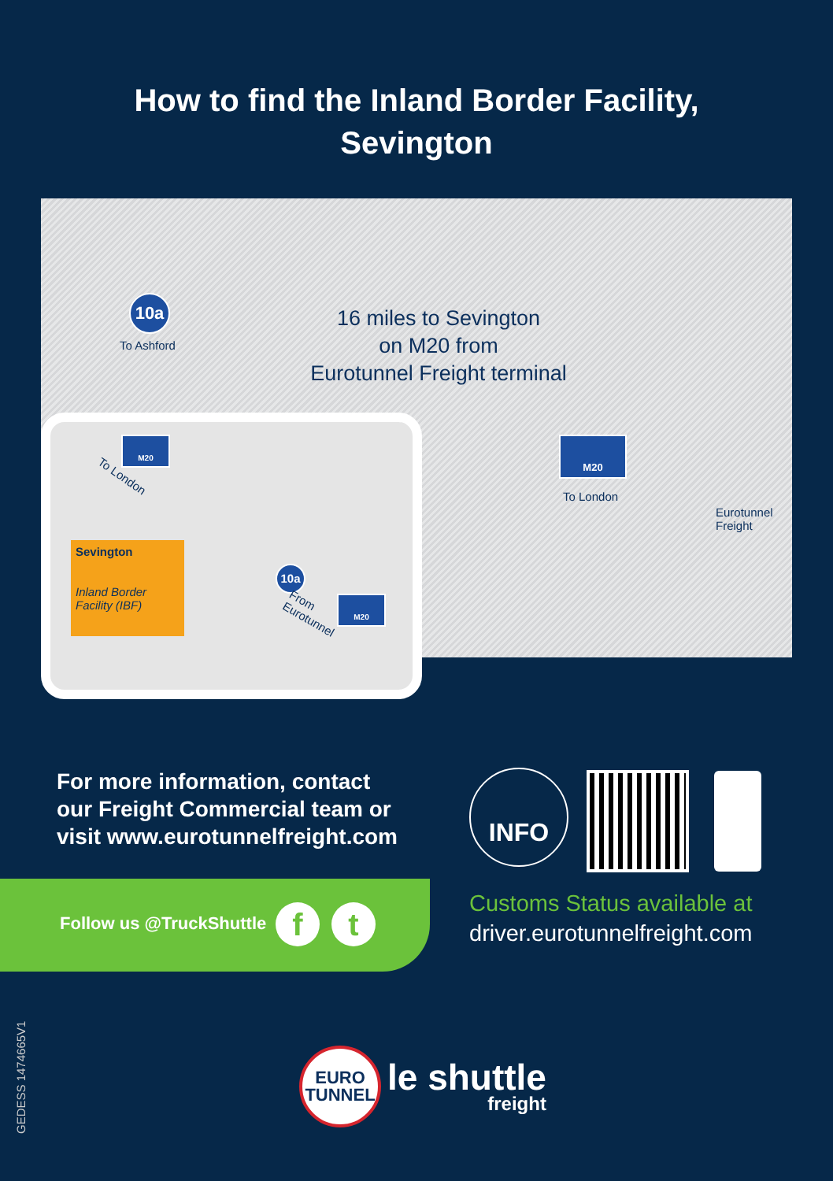How to find the Inland Border Facility,
Sevington
10a
To Ashford
16 miles to Sevington
on M20 from
Eurotunnel Freight terminal
M20
To London
Eurotunnel
Freight
M20
To London
Sevington
Inland Border
Facility (IBF)
10a
From
Eurotunnel
M20
For more information, contact
our Freight Commercial team or
visit www.eurotunnelfreight.com
INFO
Follow us @TruckShuttle f t
Customs Status available at
driver.eurotunnelfreight.com
EURO
TUNNEL
le shuttle
freight
GEDESS 1474665V1